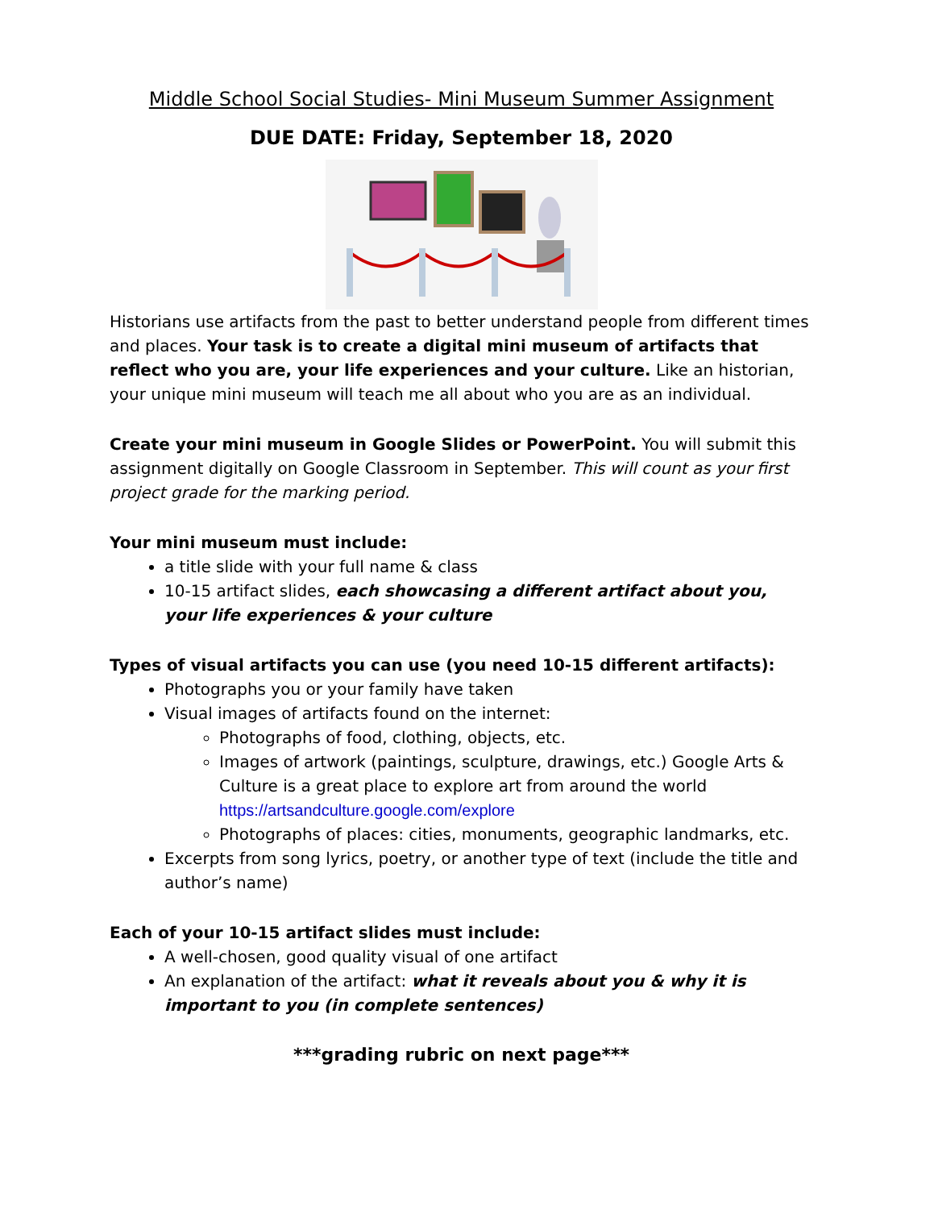Middle School Social Studies- Mini Museum Summer Assignment
DUE DATE: Friday, September 18, 2020
Historians use artifacts from the past to better understand people from different times and places. Your task is to create a digital mini museum of artifacts that reflect who you are, your life experiences and your culture. Like an historian, your unique mini museum will teach me all about who you are as an individual.
Create your mini museum in Google Slides or PowerPoint. You will submit this assignment digitally on Google Classroom in September. This will count as your first project grade for the marking period.
Your mini museum must include:
a title slide with your full name & class
10-15 artifact slides, each showcasing a different artifact about you, your life experiences & your culture
Types of visual artifacts you can use (you need 10-15 different artifacts):
Photographs you or your family have taken
Visual images of artifacts found on the internet:
Photographs of food, clothing, objects, etc.
Images of artwork (paintings, sculpture, drawings, etc.) Google Arts & Culture is a great place to explore art from around the world https://artsandculture.google.com/explore
Photographs of places: cities, monuments, geographic landmarks, etc.
Excerpts from song lyrics, poetry, or another type of text (include the title and author’s name)
Each of your 10-15 artifact slides must include:
A well-chosen, good quality visual of one artifact
An explanation of the artifact: what it reveals about you & why it is important to you (in complete sentences)
***grading rubric on next page***